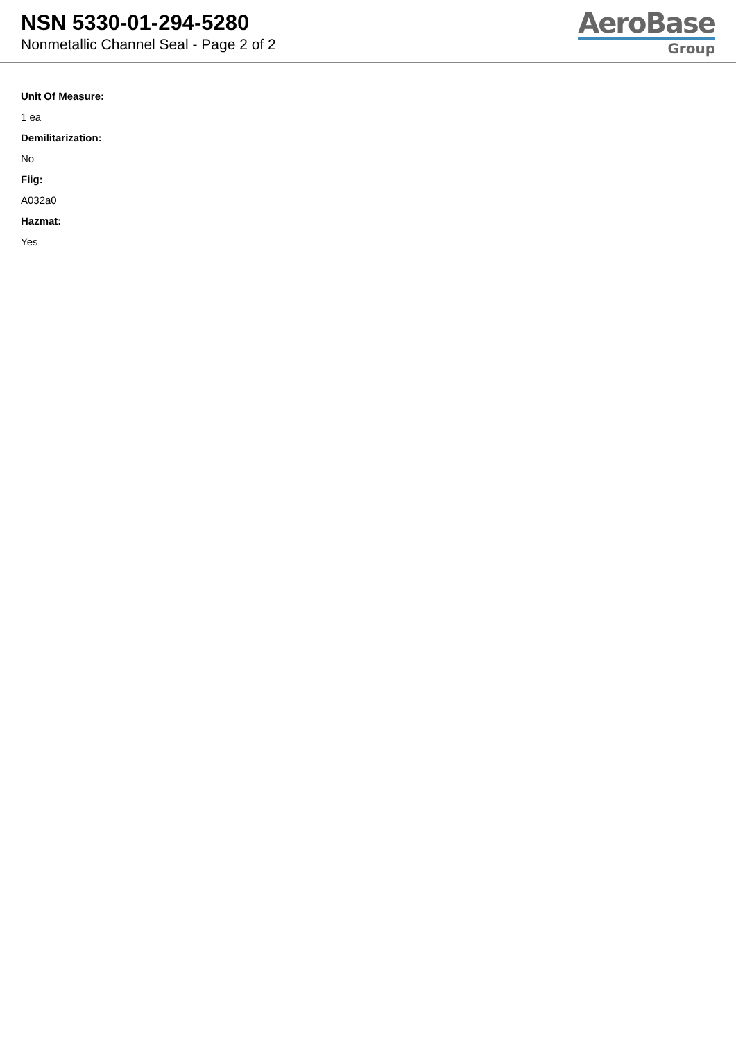NSN 5330-01-294-5280
Nonmetallic Channel Seal - Page 2 of 2
AeroBase
Group
Unit Of Measure:
1 ea
Demilitarization:
No
Fiig:
A032a0
Hazmat:
Yes